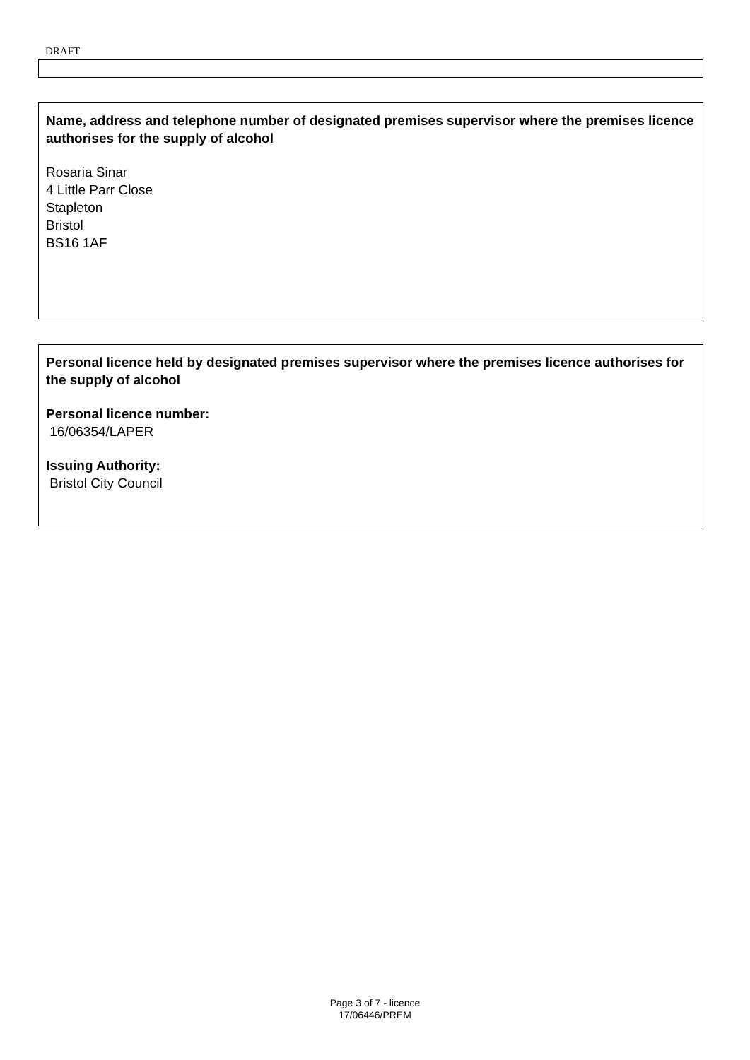DRAFT
Name, address and telephone number of designated premises supervisor where the premises licence authorises for the supply of alcohol
Rosaria Sinar
4 Little Parr Close
Stapleton
Bristol
BS16 1AF
Personal licence held by designated premises supervisor where the premises licence authorises for the supply of alcohol
Personal licence number:
16/06354/LAPER
Issuing Authority:
Bristol City Council
Page 3 of 7 - licence
17/06446/PREM